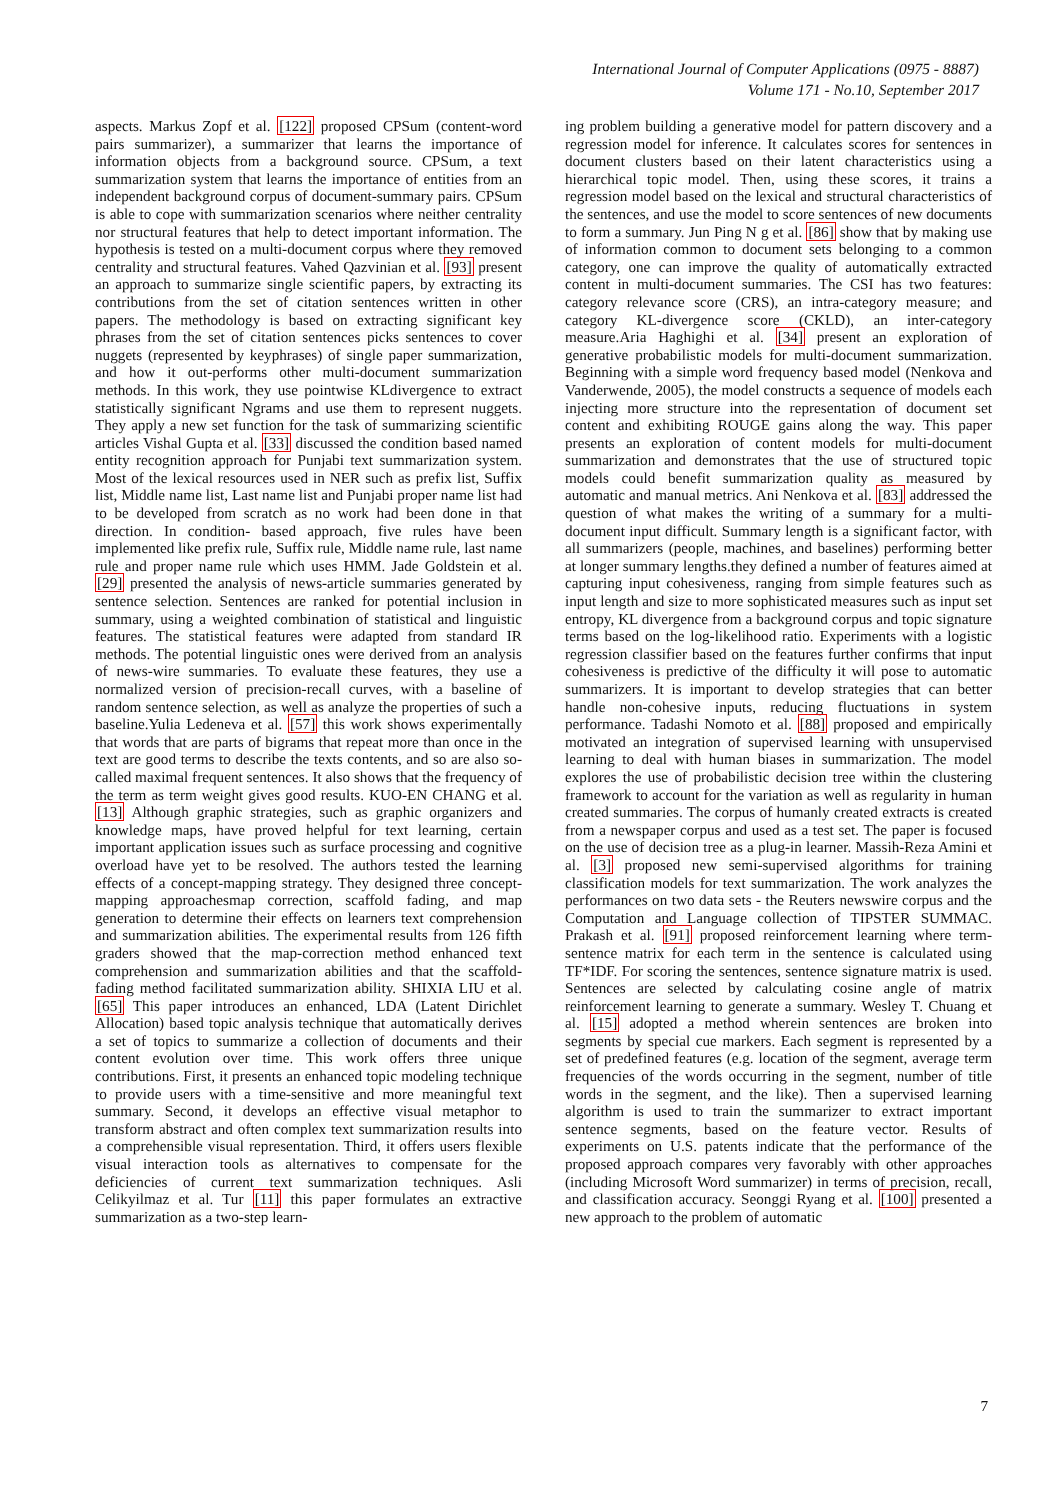International Journal of Computer Applications (0975 - 8887)
Volume 171 - No.10, September 2017
aspects. Markus Zopf et al. [122] proposed CPSum (content-word pairs summarizer), a summarizer that learns the importance of information objects from a background source. CPSum, a text summarization system that learns the importance of entities from an independent background corpus of document-summary pairs. CPSum is able to cope with summarization scenarios where neither centrality nor structural features that help to detect important information. The hypothesis is tested on a multi-document corpus where they removed centrality and structural features. Vahed Qazvinian et al. [93] present an approach to summarize single scientific papers, by extracting its contributions from the set of citation sentences written in other papers. The methodology is based on extracting significant key phrases from the set of citation sentences picks sentences to cover nuggets (represented by keyphrases) of single paper summarization, and how it out-performs other multi-document summarization methods. In this work, they use pointwise KLdivergence to extract statistically significant Ngrams and use them to represent nuggets. They apply a new set function for the task of summarizing scientific articles Vishal Gupta et al. [33] discussed the condition based named entity recognition approach for Punjabi text summarization system. Most of the lexical resources used in NER such as prefix list, Suffix list, Middle name list, Last name list and Punjabi proper name list had to be developed from scratch as no work had been done in that direction. In condition- based approach, five rules have been implemented like prefix rule, Suffix rule, Middle name rule, last name rule and proper name rule which uses HMM. Jade Goldstein et al. [29] presented the analysis of news-article summaries generated by sentence selection. Sentences are ranked for potential inclusion in summary, using a weighted combination of statistical and linguistic features. The statistical features were adapted from standard IR methods. The potential linguistic ones were derived from an analysis of news-wire summaries. To evaluate these features, they use a normalized version of precision-recall curves, with a baseline of random sentence selection, as well as analyze the properties of such a baseline.Yulia Ledeneva et al. [57] this work shows experimentally that words that are parts of bigrams that repeat more than once in the text are good terms to describe the texts contents, and so are also so-called maximal frequent sentences. It also shows that the frequency of the term as term weight gives good results. KUO-EN CHANG et al. [13] Although graphic strategies, such as graphic organizers and knowledge maps, have proved helpful for text learning, certain important application issues such as surface processing and cognitive overload have yet to be resolved. The authors tested the learning effects of a concept-mapping strategy. They designed three concept-mapping approachesmap correction, scaffold fading, and map generation to determine their effects on learners text comprehension and summarization abilities. The experimental results from 126 fifth graders showed that the map-correction method enhanced text comprehension and summarization abilities and that the scaffold-fading method facilitated summarization ability. SHIXIA LIU et al. [65] This paper introduces an enhanced, LDA (Latent Dirichlet Allocation) based topic analysis technique that automatically derives a set of topics to summarize a collection of documents and their content evolution over time. This work offers three unique contributions. First, it presents an enhanced topic modeling technique to provide users with a time-sensitive and more meaningful text summary. Second, it develops an effective visual metaphor to transform abstract and often complex text summarization results into a comprehensible visual representation. Third, it offers users flexible visual interaction tools as alternatives to compensate for the deficiencies of current text summarization techniques. Asli Celikyilmaz et al. Tur [11] this paper formulates an extractive summarization as a two-step learn-
ing problem building a generative model for pattern discovery and a regression model for inference. It calculates scores for sentences in document clusters based on their latent characteristics using a hierarchical topic model. Then, using these scores, it trains a regression model based on the lexical and structural characteristics of the sentences, and use the model to score sentences of new documents to form a summary. Jun Ping N g et al. [86] show that by making use of information common to document sets belonging to a common category, one can improve the quality of automatically extracted content in multi-document summaries. The CSI has two features: category relevance score (CRS), an intra-category measure; and category KL-divergence score (CKLD), an inter-category measure.Aria Haghighi et al. [34] present an exploration of generative probabilistic models for multi-document summarization. Beginning with a simple word frequency based model (Nenkova and Vanderwende, 2005), the model constructs a sequence of models each injecting more structure into the representation of document set content and exhibiting ROUGE gains along the way. This paper presents an exploration of content models for multi-document summarization and demonstrates that the use of structured topic models could benefit summarization quality as measured by automatic and manual metrics. Ani Nenkova et al. [83] addressed the question of what makes the writing of a summary for a multi-document input difficult. Summary length is a significant factor, with all summarizers (people, machines, and baselines) performing better at longer summary lengths.they defined a number of features aimed at capturing input cohesiveness, ranging from simple features such as input length and size to more sophisticated measures such as input set entropy, KL divergence from a background corpus and topic signature terms based on the log-likelihood ratio. Experiments with a logistic regression classifier based on the features further confirms that input cohesiveness is predictive of the difficulty it will pose to automatic summarizers. It is important to develop strategies that can better handle non-cohesive inputs, reducing fluctuations in system performance. Tadashi Nomoto et al. [88] proposed and empirically motivated an integration of supervised learning with unsupervised learning to deal with human biases in summarization. The model explores the use of probabilistic decision tree within the clustering framework to account for the variation as well as regularity in human created summaries. The corpus of humanly created extracts is created from a newspaper corpus and used as a test set. The paper is focused on the use of decision tree as a plug-in learner. Massih-Reza Amini et al. [3] proposed new semi-supervised algorithms for training classification models for text summarization. The work analyzes the performances on two data sets - the Reuters newswire corpus and the Computation and Language collection of TIPSTER SUMMAC. Prakash et al. [91] proposed reinforcement learning where term- sentence matrix for each term in the sentence is calculated using TF*IDF. For scoring the sentences, sentence signature matrix is used. Sentences are selected by calculating cosine angle of matrix reinforcement learning to generate a summary. Wesley T. Chuang et al. [15] adopted a method wherein sentences are broken into segments by special cue markers. Each segment is represented by a set of predefined features (e.g. location of the segment, average term frequencies of the words occurring in the segment, number of title words in the segment, and the like). Then a supervised learning algorithm is used to train the summarizer to extract important sentence segments, based on the feature vector. Results of experiments on U.S. patents indicate that the performance of the proposed approach compares very favorably with other approaches (including Microsoft Word summarizer) in terms of precision, recall, and classification accuracy. Seonggi Ryang et al. [100] presented a new approach to the problem of automatic
7